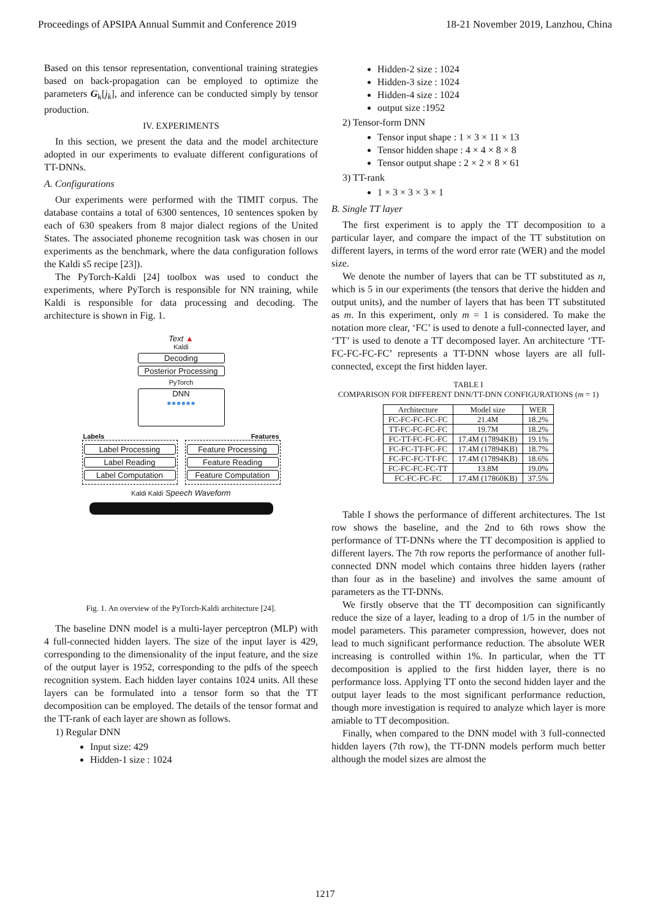Proceedings of APSIPA Annual Summit and Conference 2019 18-21 November 2019, Lanzhou, China
Based on this tensor representation, conventional training strategies based on back-propagation can be employed to optimize the parameters G<sub>k</sub>[j<sub>k</sub>], and inference can be conducted simply by tensor production.
IV. EXPERIMENTS
In this section, we present the data and the model architecture adopted in our experiments to evaluate different configurations of TT-DNNs.
A. Configurations
Our experiments were performed with the TIMIT corpus. The database contains a total of 6300 sentences, 10 sentences spoken by each of 630 speakers from 8 major dialect regions of the United States. The associated phoneme recognition task was chosen in our experiments as the benchmark, where the data configuration follows the Kaldi s5 recipe [23]).
The PyTorch-Kaldi [24] toolbox was used to conduct the experiments, where PyTorch is responsible for NN training, while Kaldi is responsible for data processing and decoding. The architecture is shown in Fig. 1.
Text ▲
Kaldi
Decoding
Posterior Processing
PyTorch
DNN
●●●●●●
Labels Features
Label Processing
Label Reading
Label Computation
Feature Processing
Feature Reading
Feature Computation
Kaldi Kaldi Speech Waveform
Fig. 1. An overview of the PyTorch-Kaldi architecture [24].
The baseline DNN model is a multi-layer perceptron (MLP) with 4 full-connected hidden layers. The size of the input layer is 429, corresponding to the dimensionality of the input feature, and the size of the output layer is 1952, corresponding to the pdfs of the speech recognition system. Each hidden layer contains 1024 units. All these layers can be formulated into a tensor form so that the TT decomposition can be employed. The details of the tensor format and the TT-rank of each layer are shown as follows.
1) Regular DNN
Input size: 429
Hidden-1 size : 1024
Hidden-2 size : 1024
Hidden-3 size : 1024
Hidden-4 size : 1024
output size :1952
2) Tensor-form DNN
Tensor input shape : 1 × 3 × 11 × 13
Tensor hidden shape : 4 × 4 × 8 × 8
Tensor output shape : 2 × 2 × 8 × 61
3) TT-rank
1 × 3 × 3 × 3 × 1
B. Single TT layer
The first experiment is to apply the TT decomposition to a particular layer, and compare the impact of the TT substitution on different layers, in terms of the word error rate (WER) and the model size.
We denote the number of layers that can be TT substituted as n, which is 5 in our experiments (the tensors that derive the hidden and output units), and the number of layers that has been TT substituted as m. In this experiment, only m = 1 is considered. To make the notation more clear, ‘FC’ is used to denote a full-connected layer, and ‘TT’ is used to denote a TT decomposed layer. An architecture ‘TT-FC-FC-FC-FC’ represents a TT-DNN whose layers are all full-connected, except the first hidden layer.
TABLE I
COMPARISON FOR DIFFERENT DNN/TT-DNN CONFIGURATIONS (m = 1)
| Architecture | Model size | WER |
| --- | --- | --- |
| FC-FC-FC-FC-FC | 21.4M | 18.2% |
| TT-FC-FC-FC-FC | 19.7M | 18.2% |
| FC-TT-FC-FC-FC | 17.4M (17894KB) | 19.1% |
| FC-FC-TT-FC-FC | 17.4M (17894KB) | 18.7% |
| FC-FC-FC-TT-FC | 17.4M (17894KB) | 18.6% |
| FC-FC-FC-FC-TT | 13.8M | 19.0% |
| FC-FC-FC-FC | 17.4M (17860KB) | 37.5% |
Table I shows the performance of different architectures. The 1st row shows the baseline, and the 2nd to 6th rows show the performance of TT-DNNs where the TT decomposition is applied to different layers. The 7th row reports the performance of another full-connected DNN model which contains three hidden layers (rather than four as in the baseline) and involves the same amount of parameters as the TT-DNNs.
We firstly observe that the TT decomposition can significantly reduce the size of a layer, leading to a drop of 1/5 in the number of model parameters. This parameter compression, however, does not lead to much significant performance reduction. The absolute WER increasing is controlled within 1%. In particular, when the TT decomposition is applied to the first hidden layer, there is no performance loss. Applying TT onto the second hidden layer and the output layer leads to the most significant performance reduction, though more investigation is required to analyze which layer is more amiable to TT decomposition.
Finally, when compared to the DNN model with 3 full-connected hidden layers (7th row), the TT-DNN models perform much better although the model sizes are almost the
1217